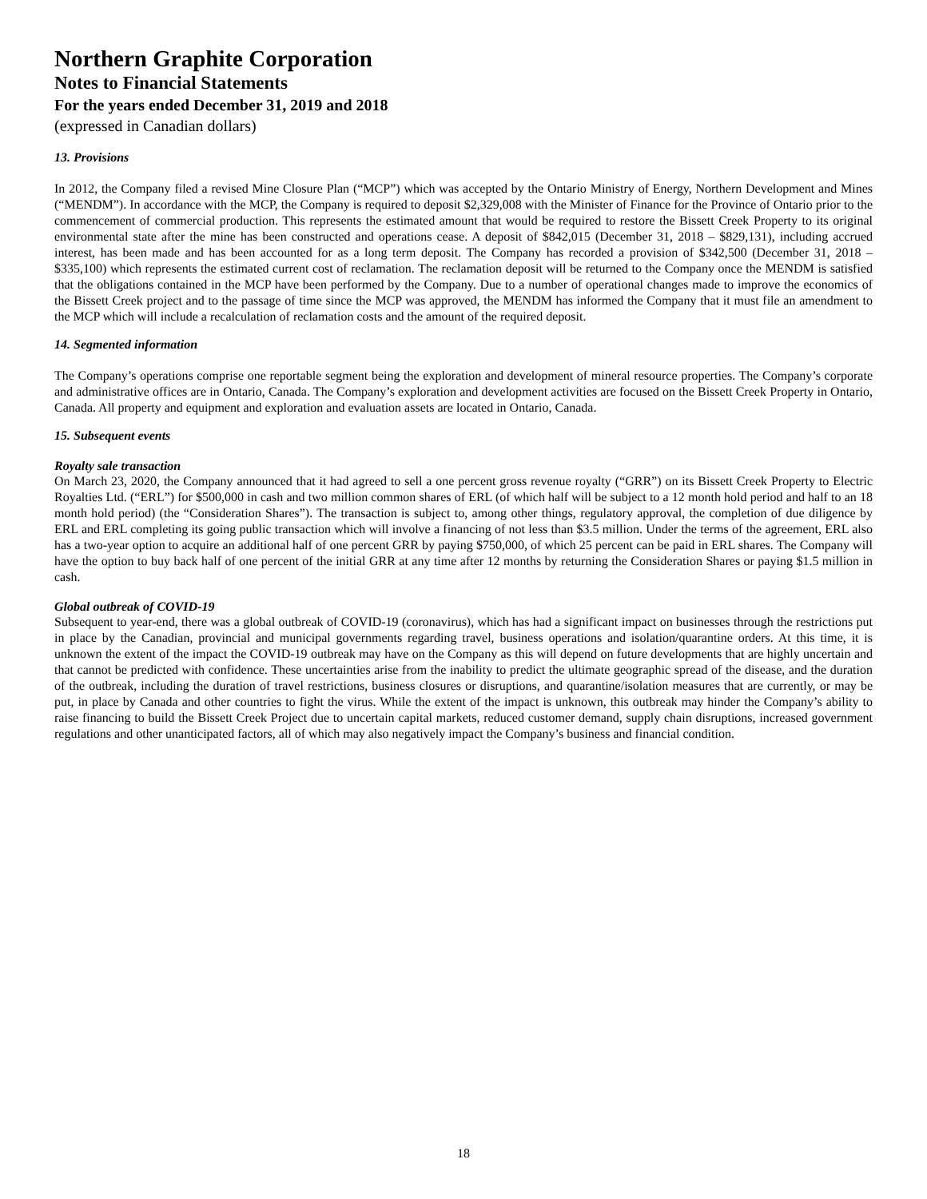Northern Graphite Corporation
Notes to Financial Statements
For the years ended December 31, 2019 and 2018
(expressed in Canadian dollars)
13. Provisions
In 2012, the Company filed a revised Mine Closure Plan (“MCP”) which was accepted by the Ontario Ministry of Energy, Northern Development and Mines (“MENDM”). In accordance with the MCP, the Company is required to deposit $2,329,008 with the Minister of Finance for the Province of Ontario prior to the commencement of commercial production. This represents the estimated amount that would be required to restore the Bissett Creek Property to its original environmental state after the mine has been constructed and operations cease. A deposit of $842,015 (December 31, 2018 – $829,131), including accrued interest, has been made and has been accounted for as a long term deposit. The Company has recorded a provision of $342,500 (December 31, 2018 – $335,100) which represents the estimated current cost of reclamation. The reclamation deposit will be returned to the Company once the MENDM is satisfied that the obligations contained in the MCP have been performed by the Company. Due to a number of operational changes made to improve the economics of the Bissett Creek project and to the passage of time since the MCP was approved, the MENDM has informed the Company that it must file an amendment to the MCP which will include a recalculation of reclamation costs and the amount of the required deposit.
14. Segmented information
The Company’s operations comprise one reportable segment being the exploration and development of mineral resource properties. The Company’s corporate and administrative offices are in Ontario, Canada. The Company’s exploration and development activities are focused on the Bissett Creek Property in Ontario, Canada. All property and equipment and exploration and evaluation assets are located in Ontario, Canada.
15. Subsequent events
Royalty sale transaction
On March 23, 2020, the Company announced that it had agreed to sell a one percent gross revenue royalty (“GRR”) on its Bissett Creek Property to Electric Royalties Ltd. (“ERL”) for $500,000 in cash and two million common shares of ERL (of which half will be subject to a 12 month hold period and half to an 18 month hold period) (the “Consideration Shares”). The transaction is subject to, among other things, regulatory approval, the completion of due diligence by ERL and ERL completing its going public transaction which will involve a financing of not less than $3.5 million. Under the terms of the agreement, ERL also has a two-year option to acquire an additional half of one percent GRR by paying $750,000, of which 25 percent can be paid in ERL shares. The Company will have the option to buy back half of one percent of the initial GRR at any time after 12 months by returning the Consideration Shares or paying $1.5 million in cash.
Global outbreak of COVID-19
Subsequent to year-end, there was a global outbreak of COVID-19 (coronavirus), which has had a significant impact on businesses through the restrictions put in place by the Canadian, provincial and municipal governments regarding travel, business operations and isolation/quarantine orders. At this time, it is unknown the extent of the impact the COVID-19 outbreak may have on the Company as this will depend on future developments that are highly uncertain and that cannot be predicted with confidence. These uncertainties arise from the inability to predict the ultimate geographic spread of the disease, and the duration of the outbreak, including the duration of travel restrictions, business closures or disruptions, and quarantine/isolation measures that are currently, or may be put, in place by Canada and other countries to fight the virus. While the extent of the impact is unknown, this outbreak may hinder the Company’s ability to raise financing to build the Bissett Creek Project due to uncertain capital markets, reduced customer demand, supply chain disruptions, increased government regulations and other unanticipated factors, all of which may also negatively impact the Company’s business and financial condition.
18